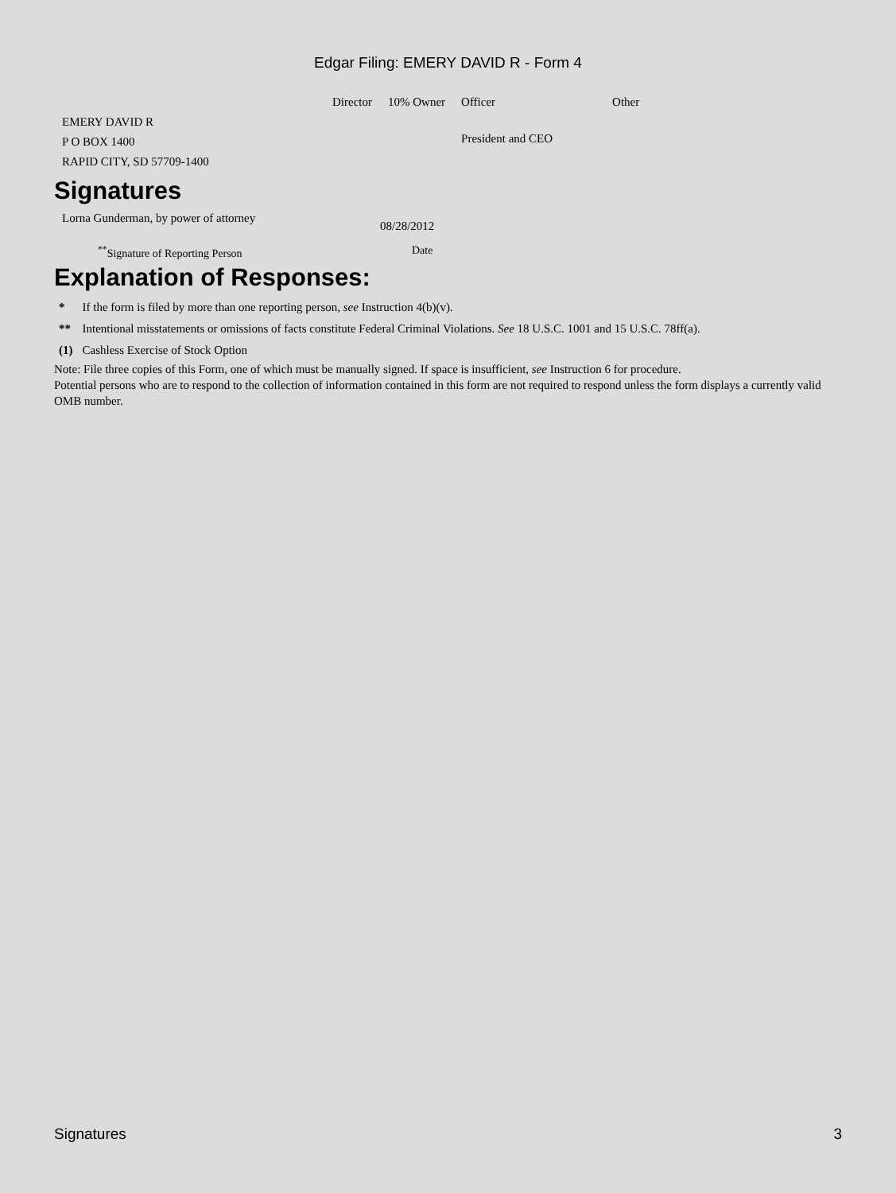Edgar Filing: EMERY DAVID R - Form 4
| | Director | 10% Owner | Officer | Other |
| --- | --- | --- | --- | --- |
| EMERY DAVID R P O BOX 1400 RAPID CITY, SD 57709-1400 | | | President and CEO | |
Signatures
| Lorna Gunderman, by power of attorney | 08/28/2012 |
| <sup>**</sup> Signature of Reporting Person | Date |
Explanation of Responses:
| * | If the form is filed by more than one reporting person, see Instruction 4(b)(v). |
| ** | Intentional misstatements or omissions of facts constitute Federal Criminal Violations. See 18 U.S.C. 1001 and 15 U.S.C. 78ff(a). |
| (1) | Cashless Exercise of Stock Option |
Note: File three copies of this Form, one of which must be manually signed. If space is insufficient, see Instruction 6 for procedure.
Potential persons who are to respond to the collection of information contained in this form are not required to respond unless the form displays a currently valid OMB number.
Signatures 3